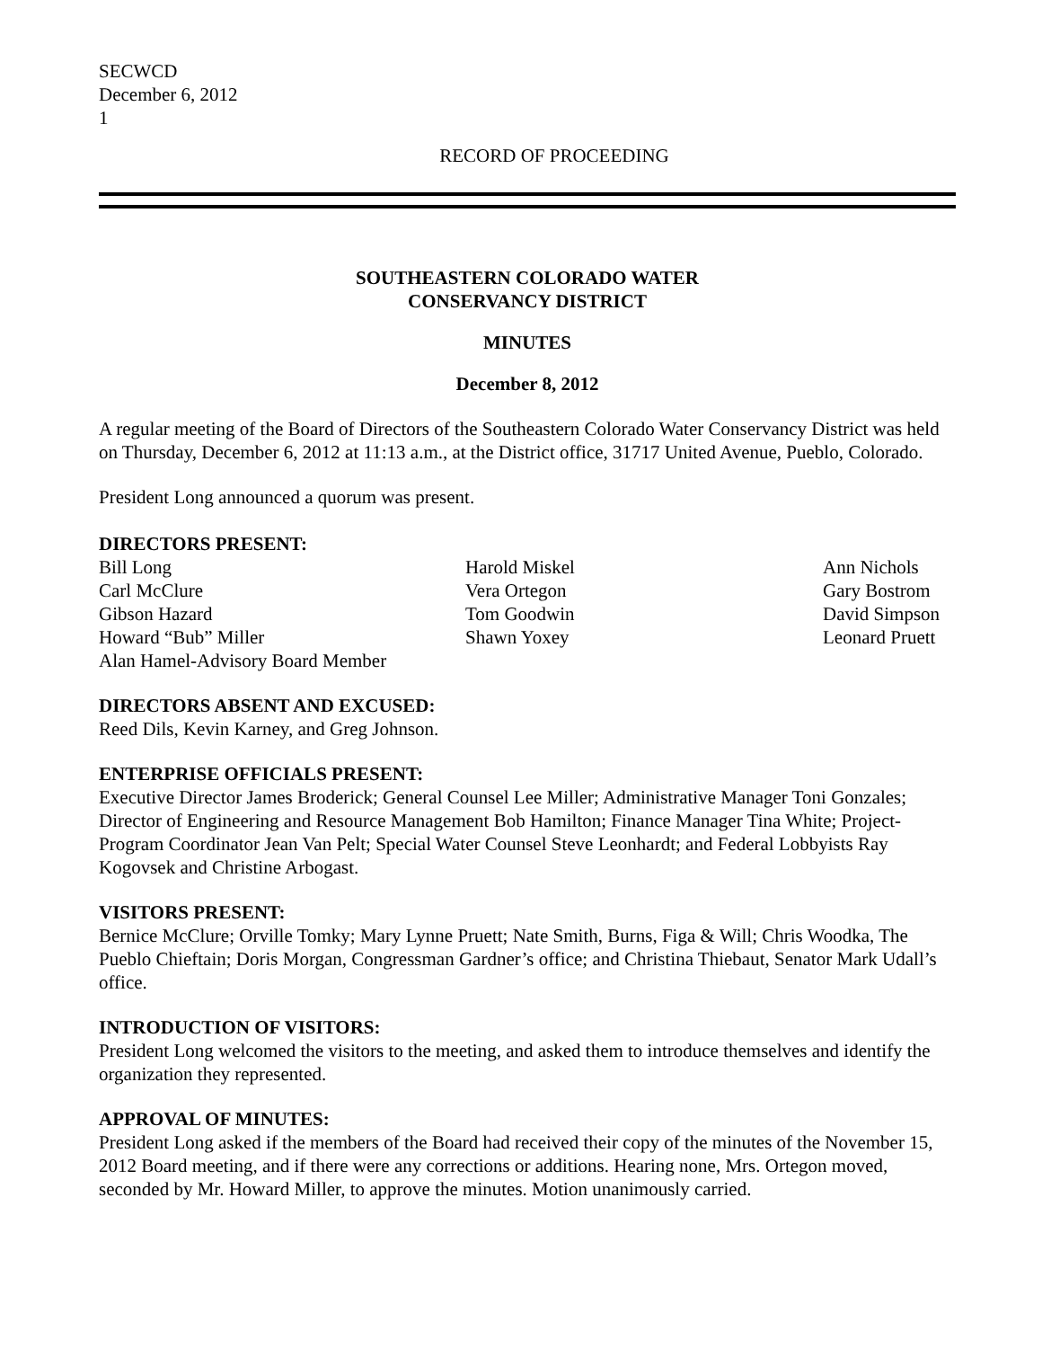SECWCD
December 6, 2012
1
RECORD OF PROCEEDING
SOUTHEASTERN COLORADO WATER
CONSERVANCY DISTRICT
MINUTES
December 8, 2012
A regular meeting of the Board of Directors of the Southeastern Colorado Water Conservancy District was held on Thursday, December 6, 2012 at 11:13 a.m., at the District office, 31717 United Avenue, Pueblo, Colorado.
President Long announced a quorum was present.
DIRECTORS PRESENT:
Bill Long
Harold Miskel
Ann Nichols
Carl McClure
Vera Ortegon
Gary Bostrom
Gibson Hazard
Tom Goodwin
David Simpson
Howard “Bub” Miller
Shawn Yoxey
Leonard Pruett
Alan Hamel-Advisory Board Member
DIRECTORS ABSENT AND EXCUSED:
Reed Dils, Kevin Karney, and Greg Johnson.
ENTERPRISE OFFICIALS PRESENT:
Executive Director James Broderick; General Counsel Lee Miller; Administrative Manager Toni Gonzales; Director of Engineering and Resource Management Bob Hamilton; Finance Manager Tina White; Project-Program Coordinator Jean Van Pelt; Special Water Counsel Steve Leonhardt; and Federal Lobbyists Ray Kogovsek and Christine Arbogast.
VISITORS PRESENT:
Bernice McClure; Orville Tomky; Mary Lynne Pruett; Nate Smith, Burns, Figa & Will; Chris Woodka, The Pueblo Chieftain; Doris Morgan, Congressman Gardner’s office; and Christina Thiebaut, Senator Mark Udall’s office.
INTRODUCTION OF VISITORS:
President Long welcomed the visitors to the meeting, and asked them to introduce themselves and identify the organization they represented.
APPROVAL OF MINUTES:
President Long asked if the members of the Board had received their copy of the minutes of the November 15, 2012 Board meeting, and if there were any corrections or additions. Hearing none, Mrs. Ortegon moved, seconded by Mr. Howard Miller, to approve the minutes. Motion unanimously carried.